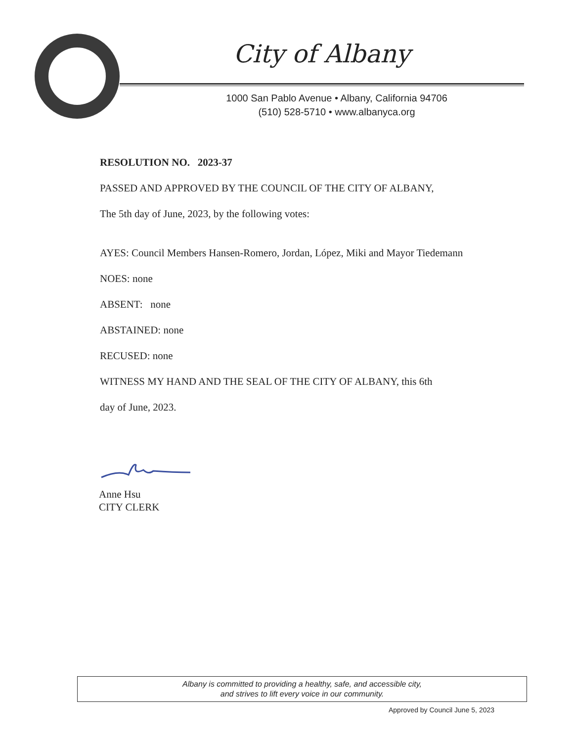City of Albany
1000 San Pablo Avenue • Albany, California 94706
(510) 528-5710 • www.albanyca.org
RESOLUTION NO. 2023-37
PASSED AND APPROVED BY THE COUNCIL OF THE CITY OF ALBANY,
The 5th day of June, 2023, by the following votes:
AYES: Council Members Hansen-Romero, Jordan, López, Miki and Mayor Tiedemann
NOES: none
ABSENT: none
ABSTAINED: none
RECUSED: none
WITNESS MY HAND AND THE SEAL OF THE CITY OF ALBANY, this 6th
day of June, 2023.
Anne Hsu
CITY CLERK
Albany is committed to providing a healthy, safe, and accessible city,
and strives to lift every voice in our community.
Approved by Council June 5, 2023